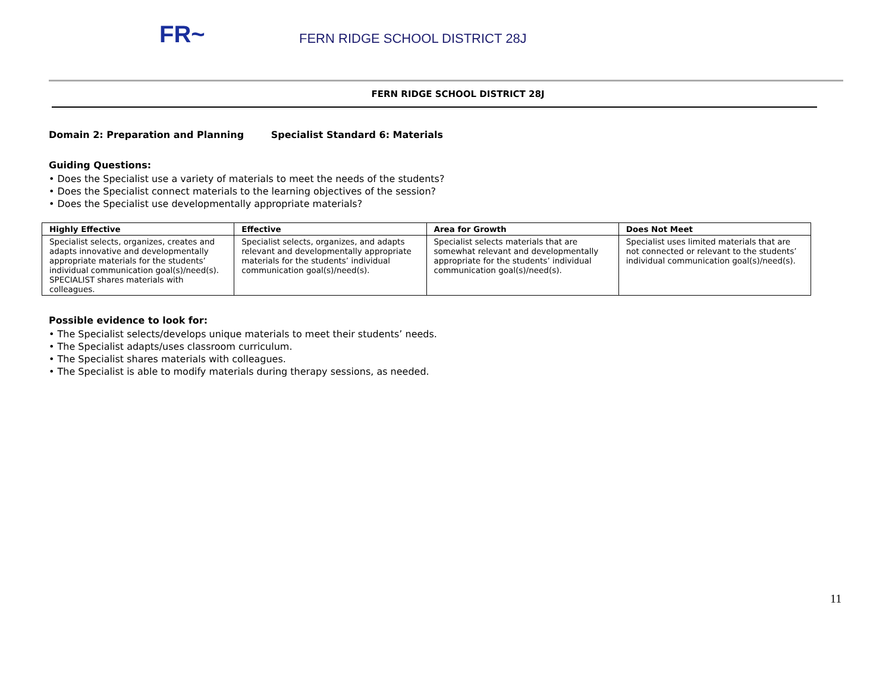FR~
FERN RIDGE SCHOOL DISTRICT 28J
FERN RIDGE SCHOOL DISTRICT 28J
Domain 2: Preparation and Planning Specialist Standard 6: Materials
Guiding Questions:
• Does the Specialist use a variety of materials to meet the needs of the students?
• Does the Specialist connect materials to the learning objectives of the session?
• Does the Specialist use developmentally appropriate materials?
| Highly Effective | Effective | Area for Growth | Does Not Meet |
| --- | --- | --- | --- |
| Specialist selects, organizes, creates and adapts innovative and developmentally appropriate materials for the students’ individual communication goal(s)/need(s). SPECIALIST shares materials with colleagues. | Specialist selects, organizes, and adapts relevant and developmentally appropriate materials for the students’ individual communication goal(s)/need(s). | Specialist selects materials that are somewhat relevant and developmentally appropriate for the students’ individual communication goal(s)/need(s). | Specialist uses limited materials that are not connected or relevant to the students’ individual communication goal(s)/need(s). |
Possible evidence to look for:
• The Specialist selects/develops unique materials to meet their students’ needs.
• The Specialist adapts/uses classroom curriculum.
• The Specialist shares materials with colleagues.
• The Specialist is able to modify materials during therapy sessions, as needed.
11